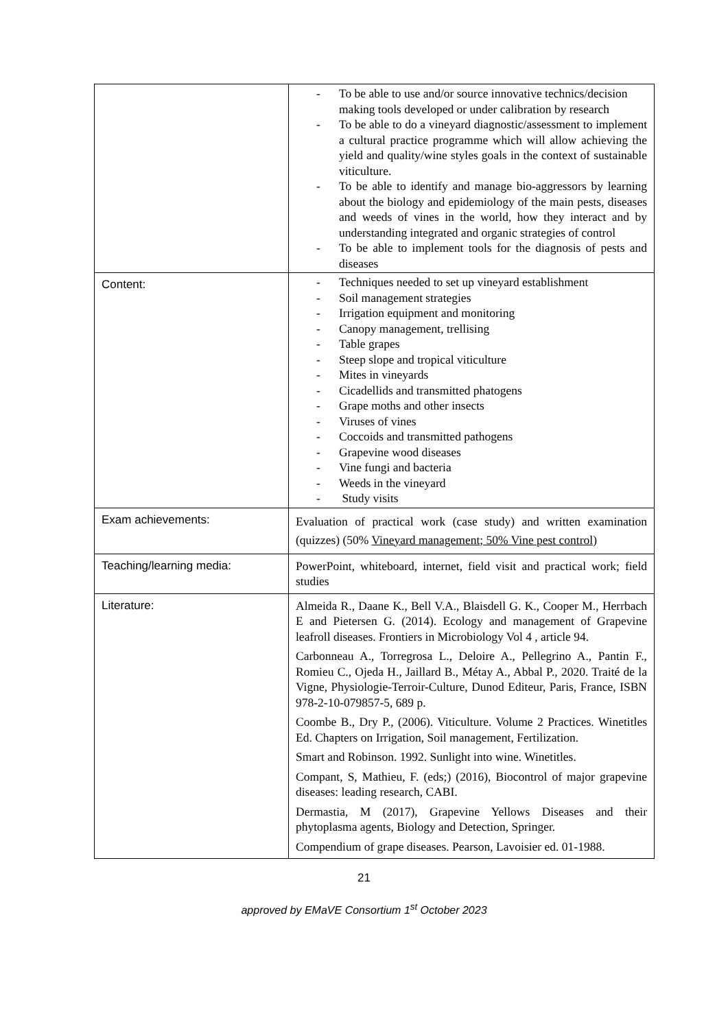| | - To be able to use and/or source innovative technics/decision making tools developed or under calibration by research - To be able to do a vineyard diagnostic/assessment to implement a cultural practice programme which will allow achieving the yield and quality/wine styles goals in the context of sustainable viticulture. - To be able to identify and manage bio-aggressors by learning about the biology and epidemiology of the main pests, diseases and weeds of vines in the world, how they interact and by understanding integrated and organic strategies of control - To be able to implement tools for the diagnosis of pests and diseases |
| Content: | - Techniques needed to set up vineyard establishment - Soil management strategies - Irrigation equipment and monitoring - Canopy management, trellising - Table grapes - Steep slope and tropical viticulture - Mites in vineyards - Cicadellids and transmitted phatogens - Grape moths and other insects - Viruses of vines - Coccoids and transmitted pathogens - Grapevine wood diseases - Vine fungi and bacteria - Weeds in the vineyard - Study visits |
| Exam achievements: | Evaluation of practical work (case study) and written examination (quizzes) (50% Vineyard management; 50% Vine pest control) |
| Teaching/learning media: | PowerPoint, whiteboard, internet, field visit and practical work; field studies |
| Literature: | Almeida R., Daane K., Bell V.A., Blaisdell G. K., Cooper M., Herrbach E and Pietersen G. (2014). Ecology and management of Grapevine leafroll diseases. Frontiers in Microbiology Vol 4 , article 94. Carbonneau A., Torregrosa L., Deloire A., Pellegrino A., Pantin F., Romieu C., Ojeda H., Jaillard B., Métay A., Abbal P., 2020. Traité de la Vigne, Physiologie-Terroir-Culture, Dunod Editeur, Paris, France, ISBN 978-2-10-079857-5, 689 p. Coombe B., Dry P., (2006). Viticulture. Volume 2 Practices. Winetitles Ed. Chapters on Irrigation, Soil management, Fertilization. Smart and Robinson. 1992. Sunlight into wine. Winetitles. Compant, S, Mathieu, F. (eds;) (2016), Biocontrol of major grapevine diseases: leading research, CABI. Dermastia, M (2017), Grapevine Yellows Diseases and their phytoplasma agents, Biology and Detection, Springer. Compendium of grape diseases. Pearson, Lavoisier ed. 01-1988. |
21
approved by EMaVE Consortium 1<sup>st</sup> October 2023